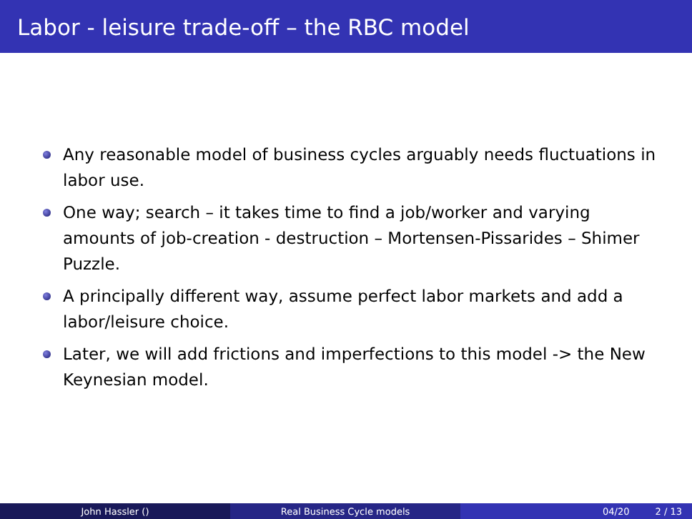Labor - leisure trade-off – the RBC model
Any reasonable model of business cycles arguably needs fluctuations in labor use.
One way; search – it takes time to find a job/worker and varying amounts of job-creation - destruction – Mortensen-Pissarides – Shimer Puzzle.
A principally different way, assume perfect labor markets and add a labor/leisure choice.
Later, we will add frictions and imperfections to this model -> the New Keynesian model.
John Hassler () Real Business Cycle models 04/20 2 / 13